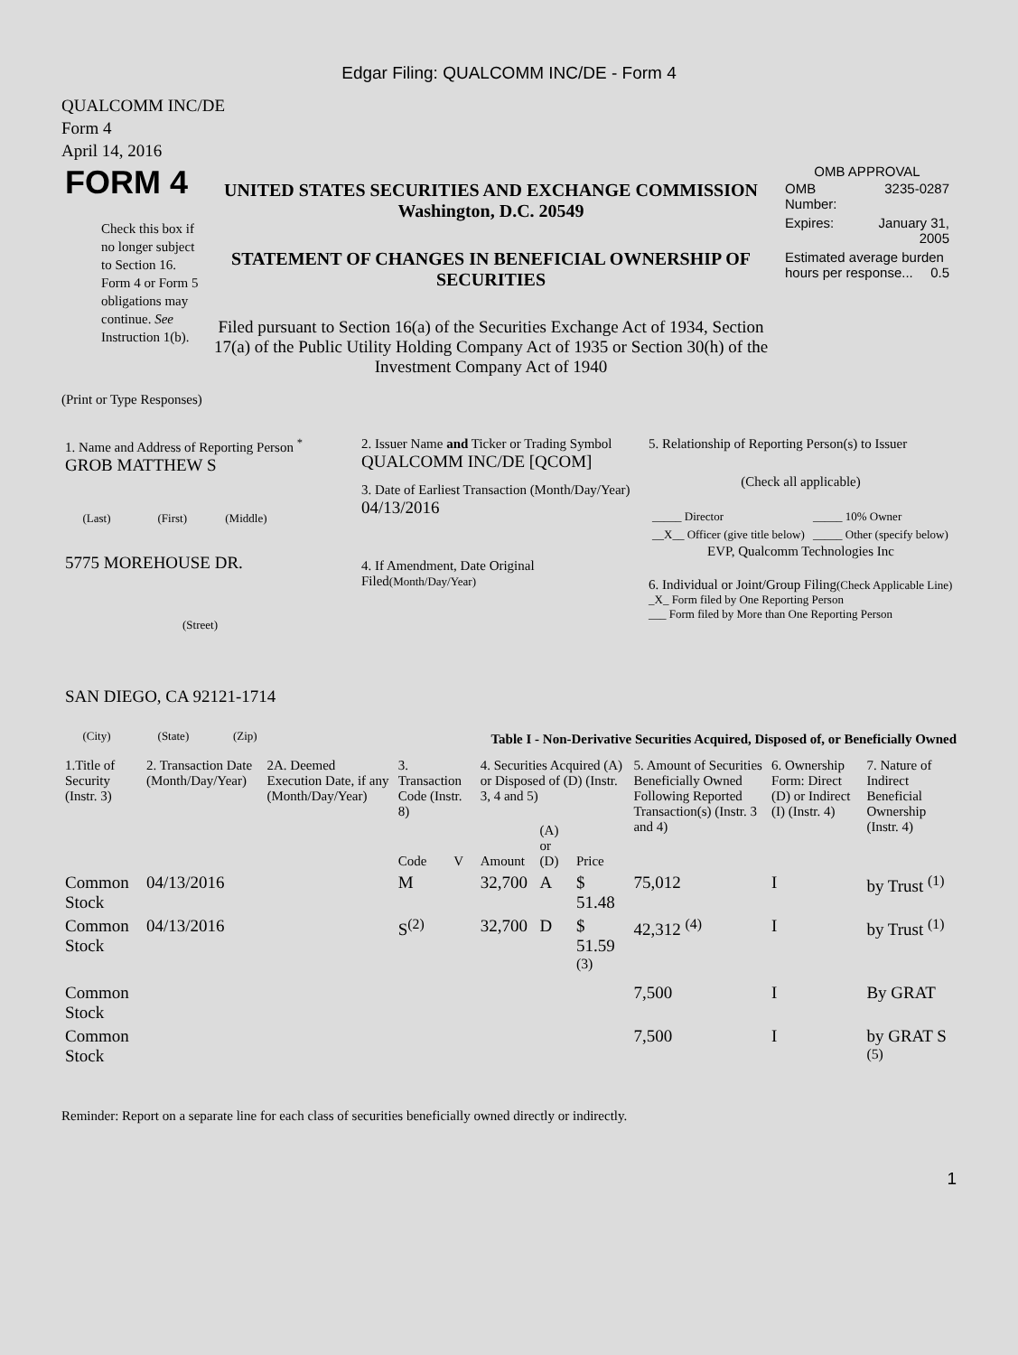Edgar Filing: QUALCOMM INC/DE - Form 4
QUALCOMM INC/DE
Form 4
April 14, 2016
| FORM 4 Check this box if no longer subject to Section 16. Form 4 or Form 5 obligations may continue. See Instruction 1(b). | UNITED STATES SECURITIES AND EXCHANGE COMMISSION Washington, D.C. 20549 STATEMENT OF CHANGES IN BENEFICIAL OWNERSHIP OF SECURITIES Filed pursuant to Section 16(a) of the Securities Exchange Act of 1934, Section 17(a) of the Public Utility Holding Company Act of 1935 or Section 30(h) of the Investment Company Act of 1940 | OMB APPROVAL / OMB Number: / 3235-0287 / / Expires: / January 31, 2005 / / Estimated average burden hours per response... 0.5 / / |
(Print or Type Responses)
| 1. Name and Address of Reporting Person <sup>*</sup> GROB MATTHEW S (Last) (First) (Middle) 5775 MOREHOUSE DR. (Street) SAN DIEGO, CA 92121-1714 (City) (State) (Zip) | 2. Issuer Name and Ticker or Trading Symbol QUALCOMM INC/DE [QCOM] 3. Date of Earliest Transaction (Month/Day/Year) 04/13/2016 4. If Amendment, Date Original Filed (Month/Day/Year) | 5. Relationship of Reporting Person(s) to Issuer (Check all applicable) / _____ Director / _____ 10% Owner / / __X__ Officer (give title below) / _____ Other (specify below) / EVP, Qualcomm Technologies Inc 6. Individual or Joint/Group Filing (Check Applicable Line) _X_ Form filed by One Reporting Person ___ Form filed by More than One Reporting Person |
Table I - Non-Derivative Securities Acquired, Disposed of, or Beneficially Owned
| 1.Title of Security (Instr. 3) | 2. Transaction Date (Month/Day/Year) | 2A. Deemed Execution Date, if any (Month/Day/Year) | 3. Transaction Code (Instr. 8) | | 4. Securities Acquired (A) or Disposed of (D) (Instr. 3, 4 and 5) | | | 5. Amount of Securities Beneficially Owned Following Reported Transaction(s) (Instr. 3 and 4) | 6. Ownership Form: Direct (D) or Indirect (I) (Instr. 4) | 7. Nature of Indirect Beneficial Ownership (Instr. 4) |
| --- | --- | --- | --- | --- | --- | --- | --- | --- | --- | --- |
| | | | Code | V | Amount | (A) or (D) | Price | | | |
| Common Stock | 04/13/2016 | | M | | 32,700 | A | $ 51.48 | 75,012 | I | by Trust <sup>(1)</sup> |
| Common Stock | 04/13/2016 | | S<sup>(2)</sup> | | 32,700 | D | $ 51.59 <sup>(3)</sup> | 42,312 <sup>(4)</sup> | I | by Trust <sup>(1)</sup> |
| Common Stock | | | | | | | | 7,500 | I | By GRAT |
| Common Stock | | | | | | | | 7,500 | I | by GRAT S <sup>(5)</sup> |
Reminder: Report on a separate line for each class of securities beneficially owned directly or indirectly.
1